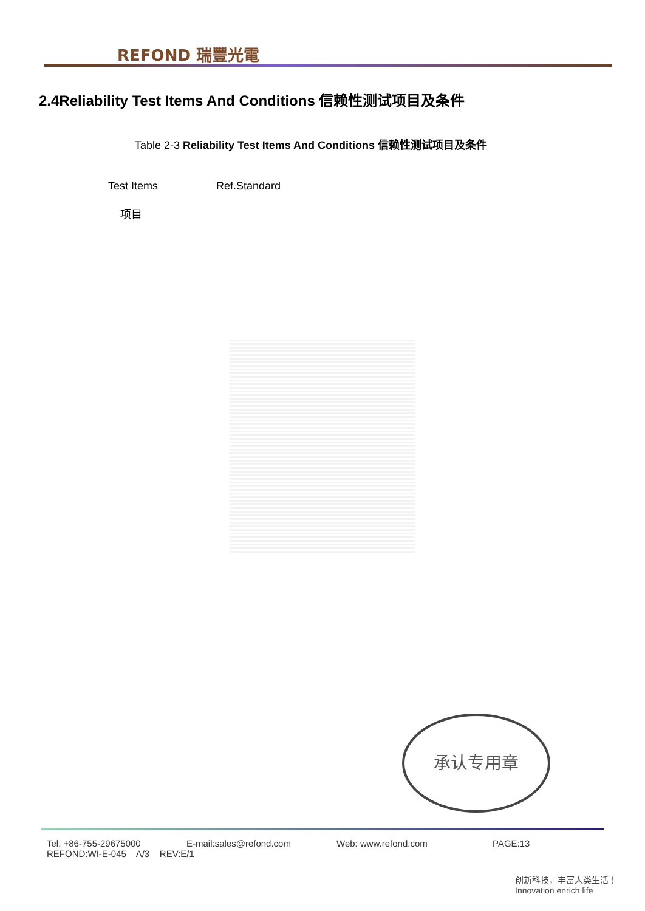REFOND 瑞豐光電
2.4Reliability Test Items And Conditions 信赖性测试项目及条件
Table 2-3 Reliability Test Items And Conditions 信赖性测试项目及条件
| Test Items 项目 | Ref.Standard |
| --- | --- |
承认专用章
Tel: +86-755-29675000 E-mail:sales@refond.com Web: www.refond.com PAGE:13
REFOND:WI-E-045 A/3 REV:E/1
创新科技，丰富人类生活！ Innovation enrich life